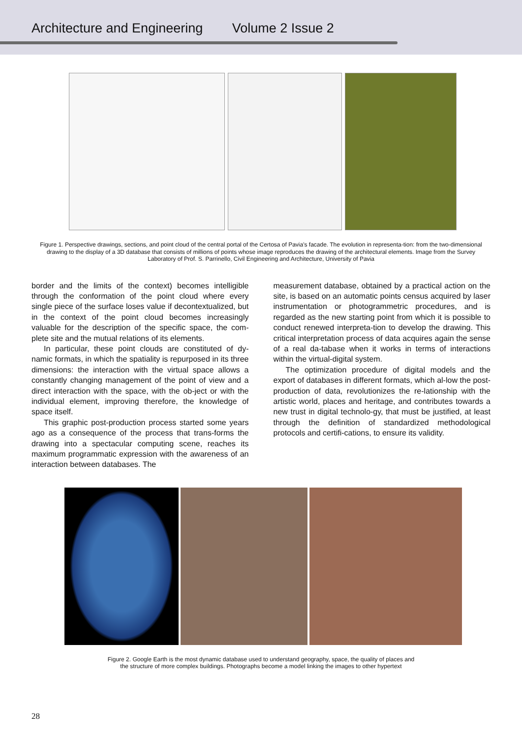Architecture and Engineering Volume 2 Issue 2
Figure 1. Perspective drawings, sections, and point cloud of the central portal of the Certosa of Pavia's facade. The evolution in representa-tion: from the two-dimensional drawing to the display of a 3D database that consists of millions of points whose image reproduces the drawing of the architectural elements. Image from the Survey Laboratory of Prof. S. Parrinello, Civil Engineering and Architecture, University of Pavia
border and the limits of the context) becomes intelligible through the conformation of the point cloud where every single piece of the surface loses value if decontextualized, but in the context of the point cloud becomes increasingly valuable for the description of the specific space, the com-plete site and the mutual relations of its elements.
In particular, these point clouds are constituted of dy-namic formats, in which the spatiality is repurposed in its three dimensions: the interaction with the virtual space allows a constantly changing management of the point of view and a direct interaction with the space, with the ob-ject or with the individual element, improving therefore, the knowledge of space itself.
This graphic post-production process started some years ago as a consequence of the process that trans-forms the drawing into a spectacular computing scene, reaches its maximum programmatic expression with the awareness of an interaction between databases. The
measurement database, obtained by a practical action on the site, is based on an automatic points census acquired by laser instrumentation or photogrammetric procedures, and is regarded as the new starting point from which it is possible to conduct renewed interpreta-tion to develop the drawing. This critical interpretation process of data acquires again the sense of a real da-tabase when it works in terms of interactions within the virtual-digital system.
The optimization procedure of digital models and the export of databases in different formats, which al-low the post-production of data, revolutionizes the re-lationship with the artistic world, places and heritage, and contributes towards a new trust in digital technolo-gy, that must be justified, at least through the definition of standardized methodological protocols and certifi-cations, to ensure its validity.
Figure 2. Google Earth is the most dynamic database used to understand geography, space, the quality of places and
the structure of more complex buildings. Photographs become a model linking the images to other hypertext
28